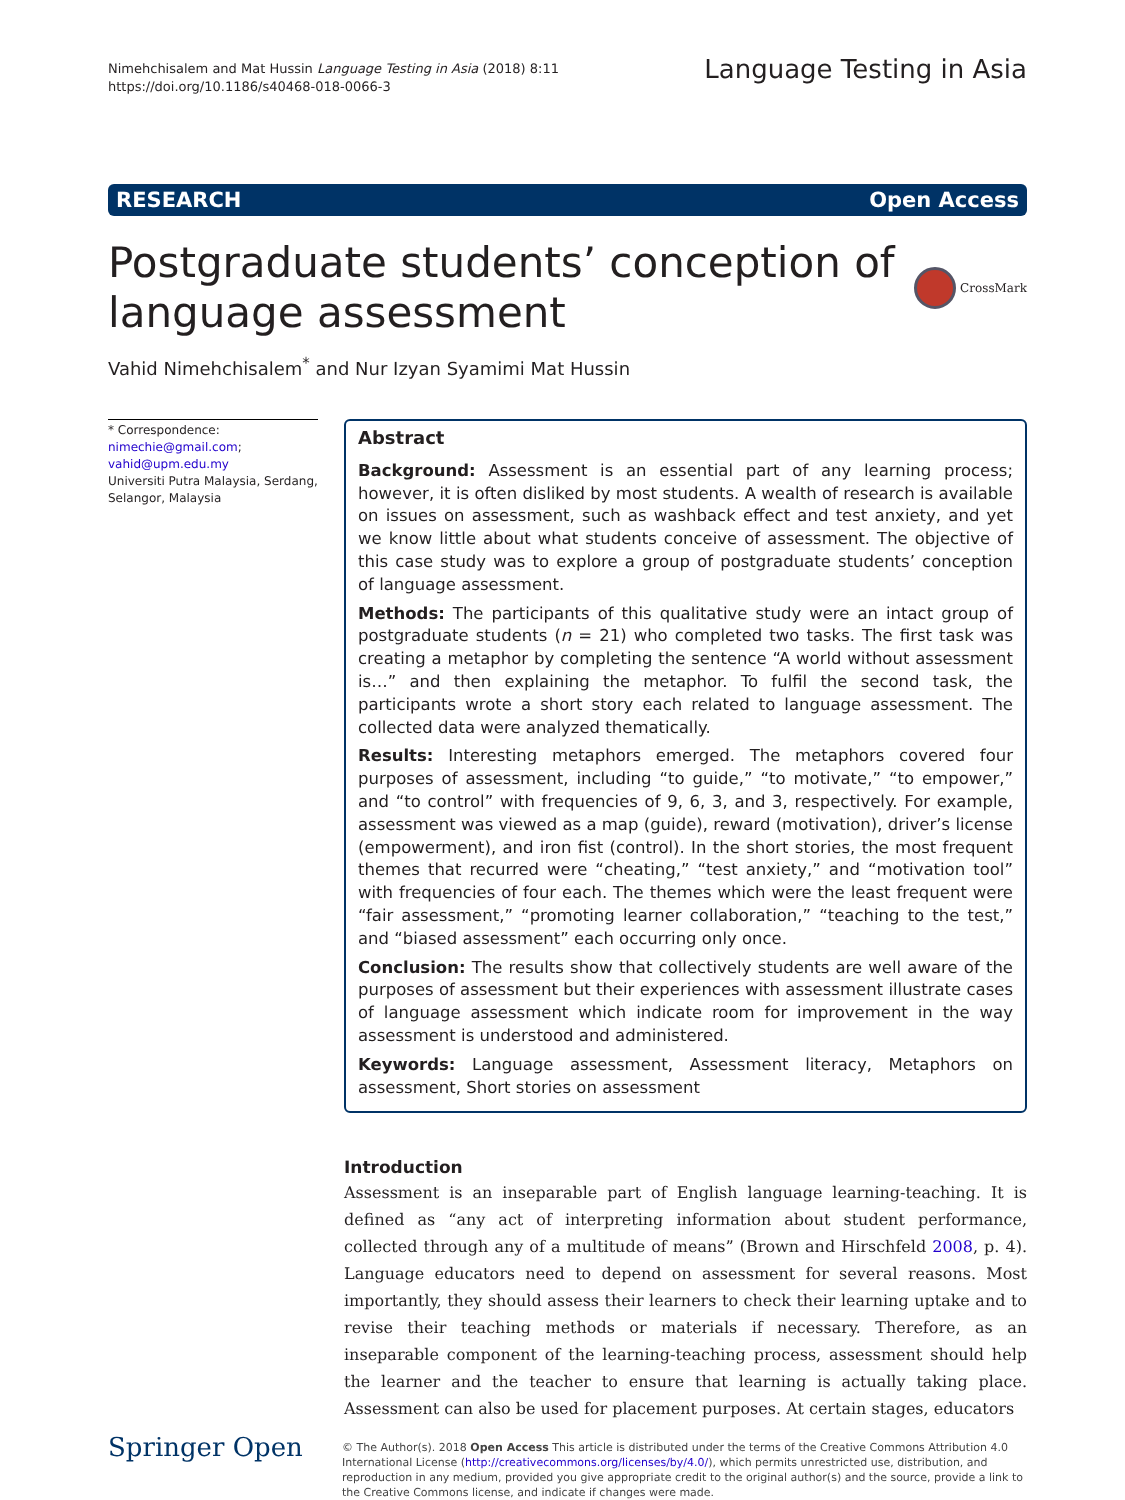Nimehchisalem and Mat Hussin Language Testing in Asia (2018) 8:11
https://doi.org/10.1186/s40468-018-0066-3
Language Testing in Asia
RESEARCH Open Access
Postgraduate students’ conception of
language assessment
CrossMark
Vahid Nimehchisalem<sup>*</sup> and Nur Izyan Syamimi Mat Hussin
* Correspondence: nimechie@gmail.com; vahid@upm.edu.my
Universiti Putra Malaysia, Serdang, Selangor, Malaysia
Abstract
Background: Assessment is an essential part of any learning process; however, it is often disliked by most students. A wealth of research is available on issues on assessment, such as washback effect and test anxiety, and yet we know little about what students conceive of assessment. The objective of this case study was to explore a group of postgraduate students’ conception of language assessment.
Methods: The participants of this qualitative study were an intact group of postgraduate students (n = 21) who completed two tasks. The first task was creating a metaphor by completing the sentence “A world without assessment is…” and then explaining the metaphor. To fulfil the second task, the participants wrote a short story each related to language assessment. The collected data were analyzed thematically.
Results: Interesting metaphors emerged. The metaphors covered four purposes of assessment, including “to guide,” “to motivate,” “to empower,” and “to control” with frequencies of 9, 6, 3, and 3, respectively. For example, assessment was viewed as a map (guide), reward (motivation), driver’s license (empowerment), and iron fist (control). In the short stories, the most frequent themes that recurred were “cheating,” “test anxiety,” and “motivation tool” with frequencies of four each. The themes which were the least frequent were “fair assessment,” “promoting learner collaboration,” “teaching to the test,” and “biased assessment” each occurring only once.
Conclusion: The results show that collectively students are well aware of the purposes of assessment but their experiences with assessment illustrate cases of language assessment which indicate room for improvement in the way assessment is understood and administered.
Keywords: Language assessment, Assessment literacy, Metaphors on assessment, Short stories on assessment
Introduction
Assessment is an inseparable part of English language learning-teaching. It is defined as “any act of interpreting information about student performance, collected through any of a multitude of means” (Brown and Hirschfeld 2008, p. 4). Language educators need to depend on assessment for several reasons. Most importantly, they should assess their learners to check their learning uptake and to revise their teaching methods or materials if necessary. Therefore, as an inseparable component of the learning-teaching process, assessment should help the learner and the teacher to ensure that learning is actually taking place. Assessment can also be used for placement purposes. At certain stages, educators
Springer Open
© The Author(s). 2018 Open Access This article is distributed under the terms of the Creative Commons Attribution 4.0 International License (http://creativecommons.org/licenses/by/4.0/), which permits unrestricted use, distribution, and reproduction in any medium, provided you give appropriate credit to the original author(s) and the source, provide a link to the Creative Commons license, and indicate if changes were made.